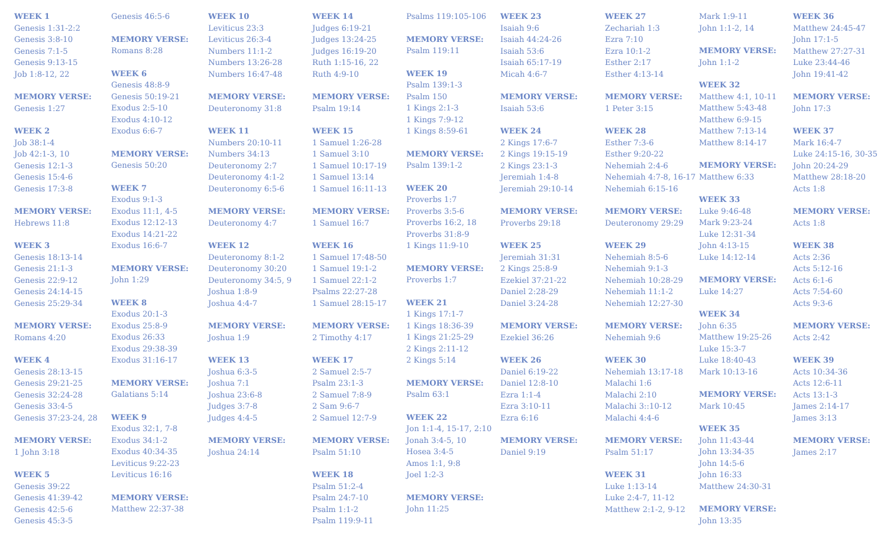WEEK 1
Genesis 1:31-2:2
Genesis 3:8-10
Genesis 7:1-5
Genesis 9:13-15
Job 1:8-12, 22
MEMORY VERSE:
Genesis 1:27
WEEK 2
Job 38:1-4
Job 42:1-3, 10
Genesis 12:1-3
Genesis 15:4-6
Genesis 17:3-8
MEMORY VERSE:
Hebrews 11:8
WEEK 3
Genesis 18:13-14
Genesis 21:1-3
Genesis 22:9-12
Genesis 24:14-15
Genesis 25:29-34
MEMORY VERSE:
Romans 4:20
WEEK 4
Genesis 28:13-15
Genesis 29:21-25
Genesis 32:24-28
Genesis 33:4-5
Genesis 37:23-24, 28
MEMORY VERSE:
1 John 3:18
WEEK 5
Genesis 39:22
Genesis 41:39-42
Genesis 42:5-6
Genesis 45:3-5
Genesis 46:5-6
MEMORY VERSE:
Romans 8:28
WEEK 6
Genesis 48:8-9
Genesis 50:19-21
Exodus 2:5-10
Exodus 4:10-12
Exodus 6:6-7
MEMORY VERSE:
Genesis 50:20
WEEK 7
Exodus 9:1-3
Exodus 11:1, 4-5
Exodus 12:12-13
Exodus 14:21-22
Exodus 16:6-7
MEMORY VERSE:
John 1:29
WEEK 8
Exodus 20:1-3
Exodus 25:8-9
Exodus 26:33
Exodus 29:38-39
Exodus 31:16-17
MEMORY VERSE:
Galatians 5:14
WEEK 9
Exodus 32:1, 7-8
Exodus 34:1-2
Exodus 40:34-35
Leviticus 9:22-23
Leviticus 16:16
MEMORY VERSE:
Matthew 22:37-38
WEEK 10
Leviticus 23:3
Leviticus 26:3-4
Numbers 11:1-2
Numbers 13:26-28
Numbers 16:47-48
MEMORY VERSE:
Deuteronomy 31:8
WEEK 11
Numbers 20:10-11
Numbers 34:13
Deuteronomy 2:7
Deuteronomy 4:1-2
Deuteronomy 6:5-6
MEMORY VERSE:
Deuteronomy 4:7
WEEK 12
Deuteronomy 8:1-2
Deuteronomy 30:20
Deuteronomy 34:5, 9
Joshua 1:8-9
Joshua 4:4-7
MEMORY VERSE:
Joshua 1:9
WEEK 13
Joshua 6:3-5
Joshua 7:1
Joshua 23:6-8
Judges 3:7-8
Judges 4:4-5
MEMORY VERSE:
Joshua 24:14
WEEK 14
Judges 6:19-21
Judges 13:24-25
Judges 16:19-20
Ruth 1:15-16, 22
Ruth 4:9-10
MEMORY VERSE:
Psalm 19:14
WEEK 15
1 Samuel 1:26-28
1 Samuel 3:10
1 Samuel 10:17-19
1 Samuel 13:14
1 Samuel 16:11-13
MEMORY VERSE:
1 Samuel 16:7
WEEK 16
1 Samuel 17:48-50
1 Samuel 19:1-2
1 Samuel 22:1-2
Psalms 22:27-28
1 Samuel 28:15-17
MEMORY VERSE:
2 Timothy 4:17
WEEK 17
2 Samuel 2:5-7
Psalm 23:1-3
2 Samuel 7:8-9
2 Sam 9:6-7
2 Samuel 12:7-9
MEMORY VERSE:
Psalm 51:10
WEEK 18
Psalm 51:2-4
Psalm 24:7-10
Psalm 1:1-2
Psalm 119:9-11
Psalms 119:105-106
MEMORY VERSE:
Psalm 119:11
WEEK 19
Psalm 139:1-3
Psalm 150
1 Kings 2:1-3
1 Kings 7:9-12
1 Kings 8:59-61
MEMORY VERSE:
Psalm 139:1-2
WEEK 20
Proverbs 1:7
Proverbs 3:5-6
Proverbs 16:2, 18
Proverbs 31:8-9
1 Kings 11:9-10
MEMORY VERSE:
Proverbs 1:7
WEEK 21
1 Kings 17:1-7
1 Kings 18:36-39
1 Kings 21:25-29
2 Kings 2:11-12
2 Kings 5:14
MEMORY VERSE:
Psalm 63:1
WEEK 22
Jon 1:1-4, 15-17, 2:10
Jonah 3:4-5, 10
Hosea 3:4-5
Amos 1:1, 9:8
Joel 1:2-3
MEMORY VERSE:
John 11:25
WEEK 23
Isaiah 9:6
Isaiah 44:24-26
Isaiah 53:6
Isaiah 65:17-19
Micah 4:6-7
MEMORY VERSE:
Isaiah 53:6
WEEK 24
2 Kings 17:6-7
2 Kings 19:15-19
2 Kings 23:1-3
Jeremiah 1:4-8
Jeremiah 29:10-14
MEMORY VERSE:
Proverbs 29:18
WEEK 25
Jeremiah 31:31
2 Kings 25:8-9
Ezekiel 37:21-22
Daniel 2:28-29
Daniel 3:24-28
MEMORY VERSE:
Ezekiel 36:26
WEEK 26
Daniel 6:19-22
Daniel 12:8-10
Ezra 1:1-4
Ezra 3:10-11
Ezra 6:16
MEMORY VERSE:
Daniel 9:19
WEEK 27
Zechariah 1:3
Ezra 7:10
Ezra 10:1-2
Esther 2:17
Esther 4:13-14
MEMORY VERSE:
1 Peter 3:15
WEEK 28
Esther 7:3-6
Esther 9:20-22
Nehemiah 2:4-6
Nehemiah 4:7-8, 16-17
Nehemiah 6:15-16
MEMORY VERSE:
Deuteronomy 29:29
WEEK 29
Nehemiah 8:5-6
Nehemiah 9:1-3
Nehemiah 10:28-29
Nehemiah 11:1-2
Nehemiah 12:27-30
MEMORY VERSE:
Nehemiah 9:6
WEEK 30
Nehemiah 13:17-18
Malachi 1:6
Malachi 2:10
Malachi 3::10-12
Malachi 4:4-6
MEMORY VERSE:
Psalm 51:17
WEEK 31
Luke 1:13-14
Luke 2:4-7, 11-12
Matthew 2:1-2, 9-12
Mark 1:9-11
John 1:1-2, 14
MEMORY VERSE:
John 1:1-2
WEEK 32
Matthew 4:1, 10-11
Matthew 5:43-48
Matthew 6:9-15
Matthew 7:13-14
Matthew 8:14-17
MEMORY VERSE:
Matthew 6:33
WEEK 33
Luke 9:46-48
Mark 9:23-24
Luke 12:31-34
John 4:13-15
Luke 14:12-14
MEMORY VERSE:
Luke 14:27
WEEK 34
John 6:35
Matthew 19:25-26
Luke 15:3-7
Luke 18:40-43
Mark 10:13-16
MEMORY VERSE:
Mark 10:45
WEEK 35
John 11:43-44
John 13:34-35
John 14:5-6
John 16:33
Matthew 24:30-31
MEMORY VERSE:
John 13:35
WEEK 36
Matthew 24:45-47
John 17:1-5
Matthew 27:27-31
Luke 23:44-46
John 19:41-42
MEMORY VERSE:
John 17:3
WEEK 37
Mark 16:4-7
Luke 24:15-16, 30-35
John 20:24-29
Matthew 28:18-20
Acts 1:8
MEMORY VERSE:
Acts 1:8
WEEK 38
Acts 2:36
Acts 5:12-16
Acts 6:1-6
Acts 7:54-60
Acts 9:3-6
MEMORY VERSE:
Acts 2:42
WEEK 39
Acts 10:34-36
Acts 12:6-11
Acts 13:1-3
James 2:14-17
James 3:13
MEMORY VERSE:
James 2:17